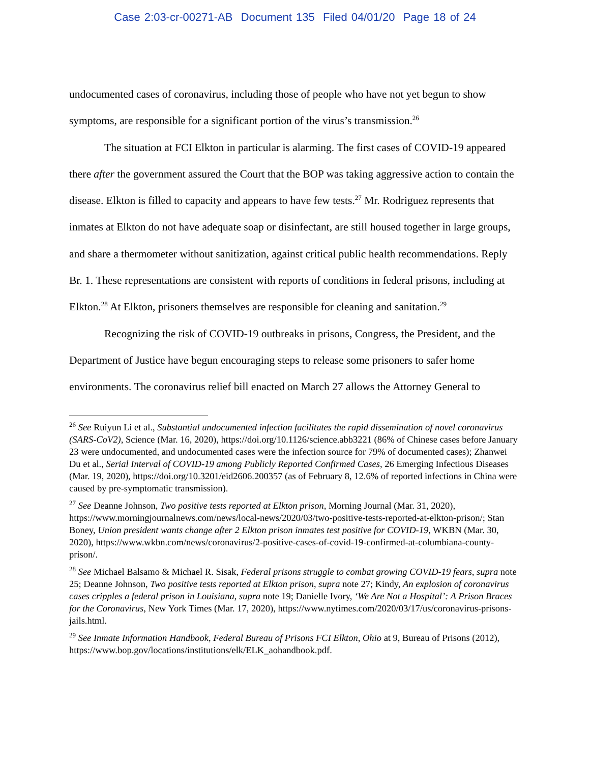Case 2:03-cr-00271-AB Document 135 Filed 04/01/20 Page 18 of 24
undocumented cases of coronavirus, including those of people who have not yet begun to show symptoms, are responsible for a significant portion of the virus’s transmission.<sup>26</sup>
The situation at FCI Elkton in particular is alarming. The first cases of COVID-19 appeared there after the government assured the Court that the BOP was taking aggressive action to contain the disease. Elkton is filled to capacity and appears to have few tests.<sup>27</sup> Mr. Rodriguez represents that inmates at Elkton do not have adequate soap or disinfectant, are still housed together in large groups, and share a thermometer without sanitization, against critical public health recommendations. Reply Br. 1. These representations are consistent with reports of conditions in federal prisons, including at Elkton.<sup>28</sup> At Elkton, prisoners themselves are responsible for cleaning and sanitation.<sup>29</sup>
Recognizing the risk of COVID-19 outbreaks in prisons, Congress, the President, and the Department of Justice have begun encouraging steps to release some prisoners to safer home environments. The coronavirus relief bill enacted on March 27 allows the Attorney General to
<sup>26</sup> See Ruiyun Li et al., Substantial undocumented infection facilitates the rapid dissemination of novel coronavirus (SARS-CoV2), Science (Mar. 16, 2020), https://doi.org/10.1126/science.abb3221 (86% of Chinese cases before January 23 were undocumented, and undocumented cases were the infection source for 79% of documented cases); Zhanwei Du et al., Serial Interval of COVID-19 among Publicly Reported Confirmed Cases, 26 Emerging Infectious Diseases (Mar. 19, 2020), https://doi.org/10.3201/eid2606.200357 (as of February 8, 12.6% of reported infections in China were caused by pre-symptomatic transmission).
<sup>27</sup> See Deanne Johnson, Two positive tests reported at Elkton prison, Morning Journal (Mar. 31, 2020), https://www.morningjournalnews.com/news/local-news/2020/03/two-positive-tests-reported-at-elkton-prison/; Stan Boney, Union president wants change after 2 Elkton prison inmates test positive for COVID-19, WKBN (Mar. 30, 2020), https://www.wkbn.com/news/coronavirus/2-positive-cases-of-covid-19-confirmed-at-columbiana-county-prison/.
<sup>28</sup> See Michael Balsamo & Michael R. Sisak, Federal prisons struggle to combat growing COVID-19 fears, supra note 25; Deanne Johnson, Two positive tests reported at Elkton prison, supra note 27; Kindy, An explosion of coronavirus cases cripples a federal prison in Louisiana, supra note 19; Danielle Ivory, ‘We Are Not a Hospital’: A Prison Braces for the Coronavirus, New York Times (Mar. 17, 2020), https://www.nytimes.com/2020/03/17/us/coronavirus-prisons-jails.html.
<sup>29</sup> See Inmate Information Handbook, Federal Bureau of Prisons FCI Elkton, Ohio at 9, Bureau of Prisons (2012), https://www.bop.gov/locations/institutions/elk/ELK_aohandbook.pdf.